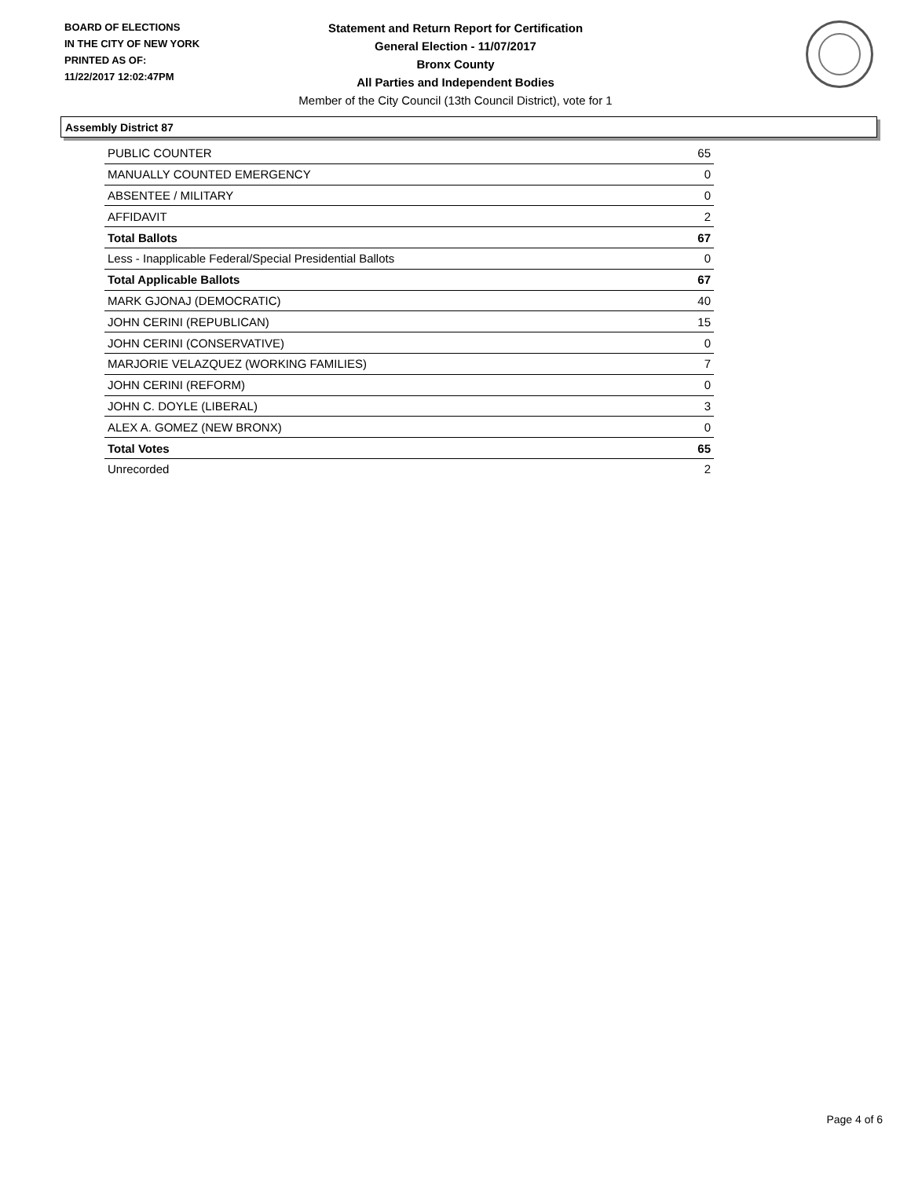BOARD OF ELECTIONS
IN THE CITY OF NEW YORK
PRINTED AS OF:
11/22/2017 12:02:47PM
Statement and Return Report for Certification
General Election - 11/07/2017
Bronx County
All Parties and Independent Bodies
Member of the City Council (13th Council District), vote for 1
Assembly District 87
| PUBLIC COUNTER | 65 |
| MANUALLY COUNTED EMERGENCY | 0 |
| ABSENTEE / MILITARY | 0 |
| AFFIDAVIT | 2 |
| Total Ballots | 67 |
| Less - Inapplicable Federal/Special Presidential Ballots | 0 |
| Total Applicable Ballots | 67 |
| MARK GJONAJ (DEMOCRATIC) | 40 |
| JOHN CERINI (REPUBLICAN) | 15 |
| JOHN CERINI (CONSERVATIVE) | 0 |
| MARJORIE VELAZQUEZ (WORKING FAMILIES) | 7 |
| JOHN CERINI (REFORM) | 0 |
| JOHN C. DOYLE (LIBERAL) | 3 |
| ALEX A. GOMEZ (NEW BRONX) | 0 |
| Total Votes | 65 |
| Unrecorded | 2 |
Page 4 of 6